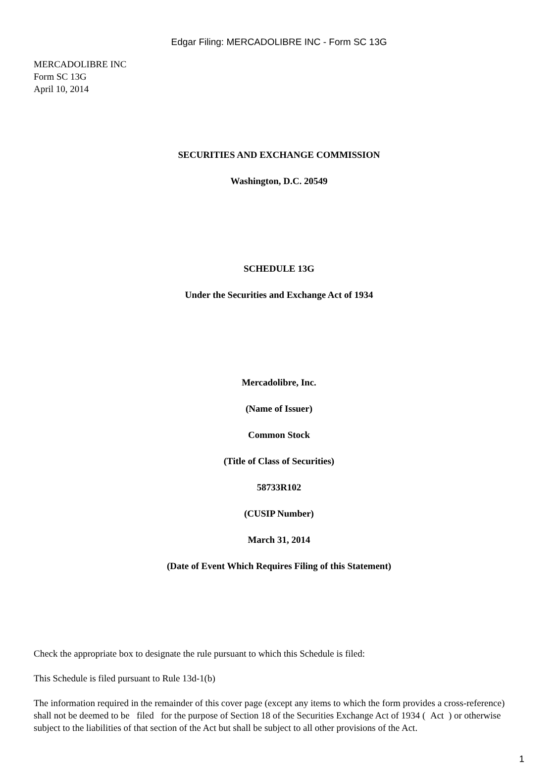Edgar Filing: MERCADOLIBRE INC - Form SC 13G
MERCADOLIBRE INC
Form SC 13G
April 10, 2014
SECURITIES AND EXCHANGE COMMISSION
Washington, D.C. 20549
SCHEDULE 13G
Under the Securities and Exchange Act of 1934
Mercadolibre, Inc.
(Name of Issuer)
Common Stock
(Title of Class of Securities)
58733R102
(CUSIP Number)
March 31, 2014
(Date of Event Which Requires Filing of this Statement)
Check the appropriate box to designate the rule pursuant to which this Schedule is filed:
This Schedule is filed pursuant to Rule 13d-1(b)
The information required in the remainder of this cover page (except any items to which the form provides a cross-reference) shall not be deemed to be filed for the purpose of Section 18 of the Securities Exchange Act of 1934 ( Act ) or otherwise subject to the liabilities of that section of the Act but shall be subject to all other provisions of the Act.
1